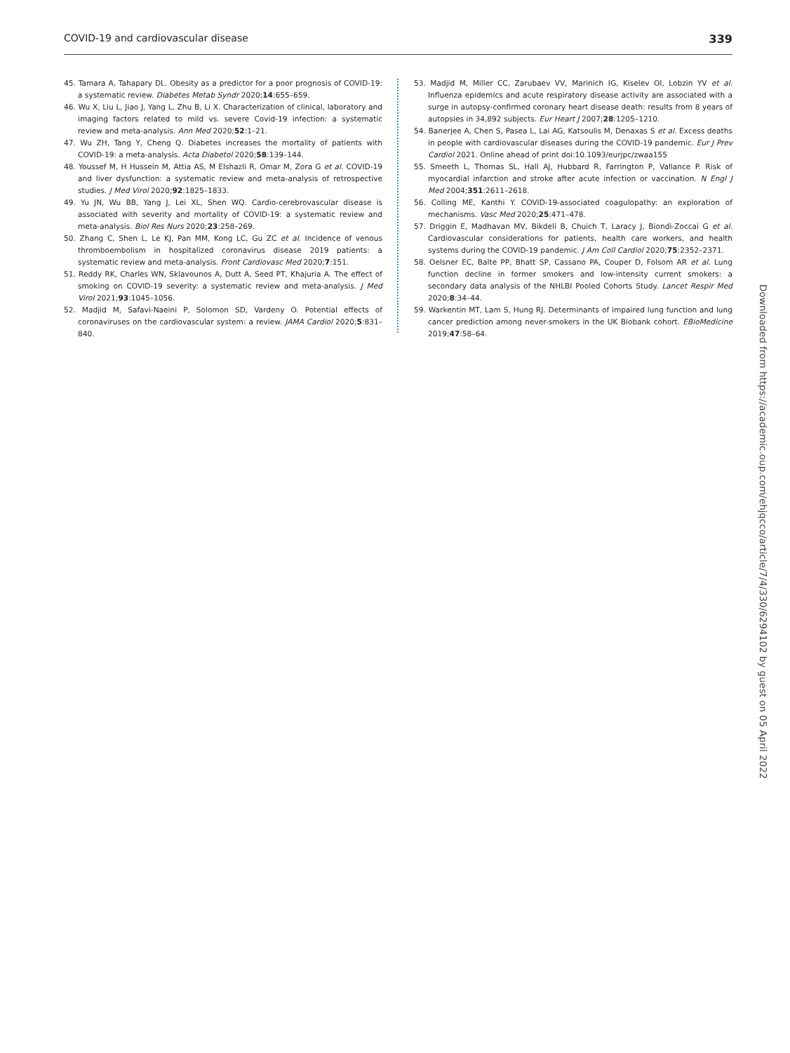COVID-19 and cardiovascular disease 339
45. Tamara A, Tahapary DL. Obesity as a predictor for a poor prognosis of COVID-19: a systematic review. Diabetes Metab Syndr 2020;14:655–659.
46. Wu X, Liu L, Jiao J, Yang L, Zhu B, Li X. Characterization of clinical, laboratory and imaging factors related to mild vs. severe Covid-19 infection: a systematic review and meta-analysis. Ann Med 2020;52:1–21.
47. Wu ZH, Tang Y, Cheng Q. Diabetes increases the mortality of patients with COVID-19: a meta-analysis. Acta Diabetol 2020;58:139–144.
48. Youssef M, H Hussein M, Attia AS, M Elshazli R, Omar M, Zora G et al. COVID-19 and liver dysfunction: a systematic review and meta-analysis of retrospective studies. J Med Virol 2020;92:1825–1833.
49. Yu JN, Wu BB, Yang J, Lei XL, Shen WQ. Cardio-cerebrovascular disease is associated with severity and mortality of COVID-19: a systematic review and meta-analysis. Biol Res Nurs 2020;23:258–269.
50. Zhang C, Shen L, Le KJ, Pan MM, Kong LC, Gu ZC et al. Incidence of venous thromboembolism in hospitalized coronavirus disease 2019 patients: a systematic review and meta-analysis. Front Cardiovasc Med 2020;7:151.
51. Reddy RK, Charles WN, Sklavounos A, Dutt A, Seed PT, Khajuria A. The effect of smoking on COVID-19 severity: a systematic review and meta-analysis. J Med Virol 2021;93:1045–1056.
52. Madjid M, Safavi-Naeini P, Solomon SD, Vardeny O. Potential effects of coronaviruses on the cardiovascular system: a review. JAMA Cardiol 2020;5:831–840.
53. Madjid M, Miller CC, Zarubaev VV, Marinich IG, Kiselev OI, Lobzin YV et al. Influenza epidemics and acute respiratory disease activity are associated with a surge in autopsy-confirmed coronary heart disease death: results from 8 years of autopsies in 34,892 subjects. Eur Heart J 2007;28:1205–1210.
54. Banerjee A, Chen S, Pasea L, Lai AG, Katsoulis M, Denaxas S et al. Excess deaths in people with cardiovascular diseases during the COVID-19 pandemic. Eur J Prev Cardiol 2021. Online ahead of print doi:10.1093/eurjpc/zwaa155
55. Smeeth L, Thomas SL, Hall AJ, Hubbard R, Farrington P, Vallance P. Risk of myocardial infarction and stroke after acute infection or vaccination. N Engl J Med 2004;351:2611–2618.
56. Colling ME, Kanthi Y. COVID-19-associated coagulopathy: an exploration of mechanisms. Vasc Med 2020;25:471–478.
57. Driggin E, Madhavan MV, Bikdeli B, Chuich T, Laracy J, Biondi-Zoccai G et al. Cardiovascular considerations for patients, health care workers, and health systems during the COVID-19 pandemic. J Am Coll Cardiol 2020;75:2352–2371.
58. Oelsner EC, Balte PP, Bhatt SP, Cassano PA, Couper D, Folsom AR et al. Lung function decline in former smokers and low-intensity current smokers: a secondary data analysis of the NHLBI Pooled Cohorts Study. Lancet Respir Med 2020;8:34–44.
59. Warkentin MT, Lam S, Hung RJ. Determinants of impaired lung function and lung cancer prediction among never-smokers in the UK Biobank cohort. EBioMedicine 2019;47:58–64.
Downloaded from https://academic.oup.com/ehjqcco/article/7/4/330/6294102 by guest on 05 April 2022